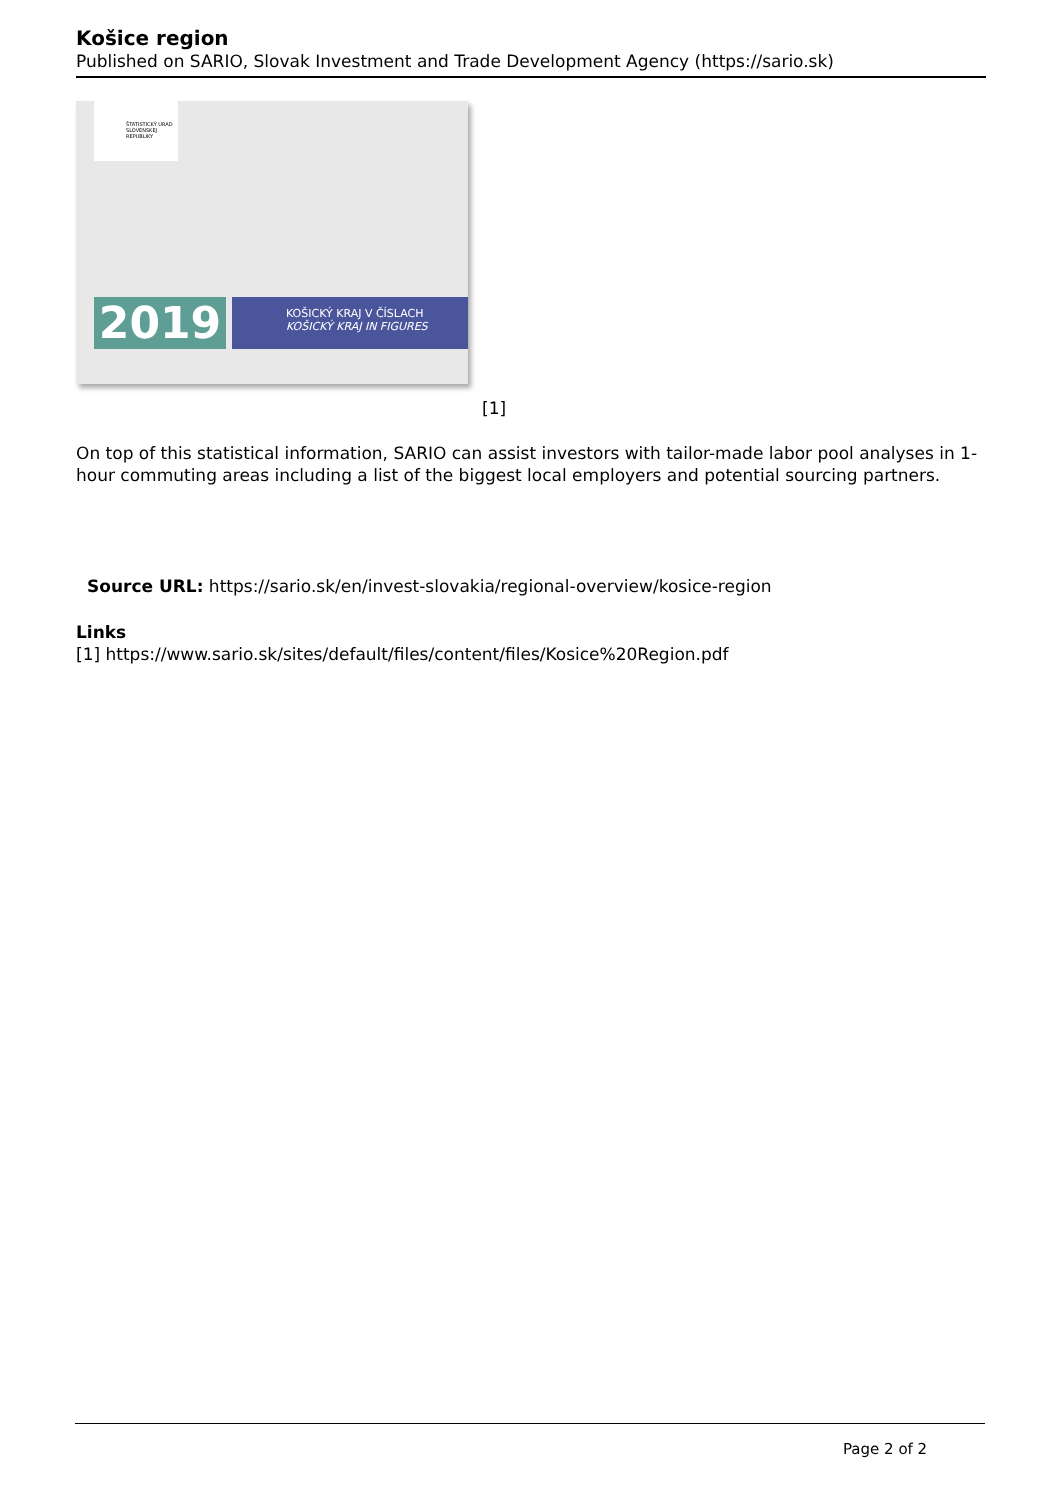Košice region
Published on SARIO, Slovak Investment and Trade Development Agency (https://sario.sk)
ŠTATISTICKÝ ÚRAD SLOVENSKEJ REPUBLIKY
2019
KOŠICKÝ KRAJ V ČÍSLACH
KOŠICKÝ KRAJ IN FIGURES
[1]
On top of this statistical information, SARIO can assist investors with tailor-made labor pool analyses in 1-hour commuting areas including a list of the biggest local employers and potential sourcing partners.
Source URL: https://sario.sk/en/invest-slovakia/regional-overview/kosice-region
Links
[1] https://www.sario.sk/sites/default/files/content/files/Kosice%20Region.pdf
Page 2 of 2